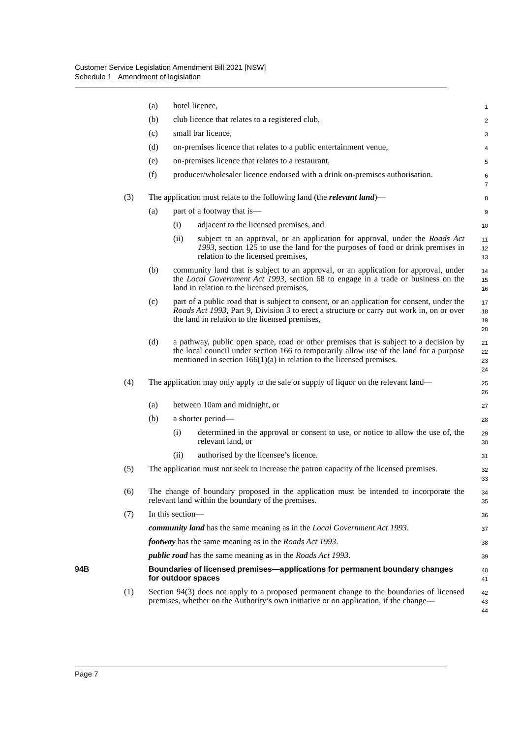Customer Service Legislation Amendment Bill 2021 [NSW]
Schedule 1 Amendment of legislation
(a) hotel licence, 1
(b) club licence that relates to a registered club, 2
(c) small bar licence, 3
(d) on-premises licence that relates to a public entertainment venue, 4
(e) on-premises licence that relates to a restaurant, 5
(f) producer/wholesaler licence endorsed with a drink on-premises authorisation. 6
7
(3) The application must relate to the following land (the relevant land)— 8
(a) part of a footway that is— 9
(i) adjacent to the licensed premises, and 10
(ii) subject to an approval, or an application for approval, under the Roads Act 1993, section 125 to use the land for the purposes of food or drink premises in relation to the licensed premises, 11
12
13
(b) community land that is subject to an approval, or an application for approval, under the Local Government Act 1993, section 68 to engage in a trade or business on the land in relation to the licensed premises, 14
15
16
(c) part of a public road that is subject to consent, or an application for consent, under the Roads Act 1993, Part 9, Division 3 to erect a structure or carry out work in, on or over the land in relation to the licensed premises, 17
18
19
20
(d) a pathway, public open space, road or other premises that is subject to a decision by the local council under section 166 to temporarily allow use of the land for a purpose mentioned in section 166(1)(a) in relation to the licensed premises. 21
22
23
24
(4) The application may only apply to the sale or supply of liquor on the relevant land— 25
26
(a) between 10am and midnight, or 27
(b) a shorter period— 28
(i) determined in the approval or consent to use, or notice to allow the use of, the relevant land, or 29
30
(ii) authorised by the licensee’s licence. 31
(5) The application must not seek to increase the patron capacity of the licensed premises. 32
33
(6) The change of boundary proposed in the application must be intended to incorporate the relevant land within the boundary of the premises. 34
35
(7) In this section— 36
community land has the same meaning as in the Local Government Act 1993. 37
footway has the same meaning as in the Roads Act 1993. 38
public road has the same meaning as in the Roads Act 1993. 39
94B Boundaries of licensed premises—applications for permanent boundary changes for outdoor spaces 40
41
(1) Section 94(3) does not apply to a proposed permanent change to the boundaries of licensed premises, whether on the Authority’s own initiative or on application, if the change— 42
43
44
Page 7